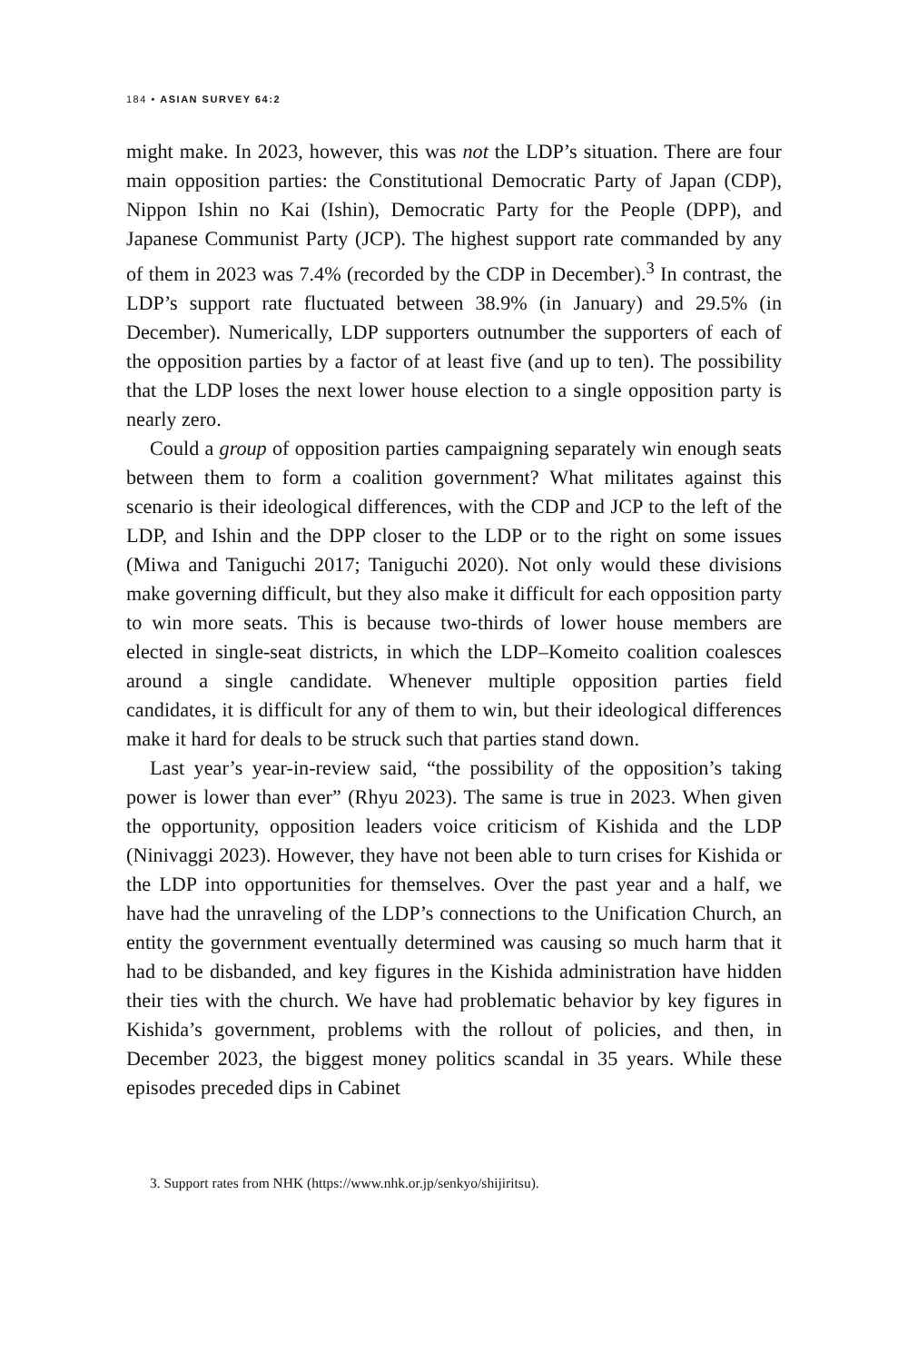184 • ASIAN SURVEY 64:2
might make. In 2023, however, this was not the LDP’s situation. There are four main opposition parties: the Constitutional Democratic Party of Japan (CDP), Nippon Ishin no Kai (Ishin), Democratic Party for the People (DPP), and Japanese Communist Party (JCP). The highest support rate commanded by any of them in 2023 was 7.4% (recorded by the CDP in December).<sup>3</sup> In contrast, the LDP’s support rate fluctuated between 38.9% (in January) and 29.5% (in December). Numerically, LDP supporters outnumber the supporters of each of the opposition parties by a factor of at least five (and up to ten). The possibility that the LDP loses the next lower house election to a single opposition party is nearly zero.
Could a group of opposition parties campaigning separately win enough seats between them to form a coalition government? What militates against this scenario is their ideological differences, with the CDP and JCP to the left of the LDP, and Ishin and the DPP closer to the LDP or to the right on some issues (Miwa and Taniguchi 2017; Taniguchi 2020). Not only would these divisions make governing difficult, but they also make it difficult for each opposition party to win more seats. This is because two-thirds of lower house members are elected in single-seat districts, in which the LDP–Komeito coalition coalesces around a single candidate. Whenever multiple opposition parties field candidates, it is difficult for any of them to win, but their ideological differences make it hard for deals to be struck such that parties stand down.
Last year’s year-in-review said, “the possibility of the opposition’s taking power is lower than ever” (Rhyu 2023). The same is true in 2023. When given the opportunity, opposition leaders voice criticism of Kishida and the LDP (Ninivaggi 2023). However, they have not been able to turn crises for Kishida or the LDP into opportunities for themselves. Over the past year and a half, we have had the unraveling of the LDP’s connections to the Unification Church, an entity the government eventually determined was causing so much harm that it had to be disbanded, and key figures in the Kishida administration have hidden their ties with the church. We have had problematic behavior by key figures in Kishida’s government, problems with the rollout of policies, and then, in December 2023, the biggest money politics scandal in 35 years. While these episodes preceded dips in Cabinet
3. Support rates from NHK (https://www.nhk.or.jp/senkyo/shijiritsu).